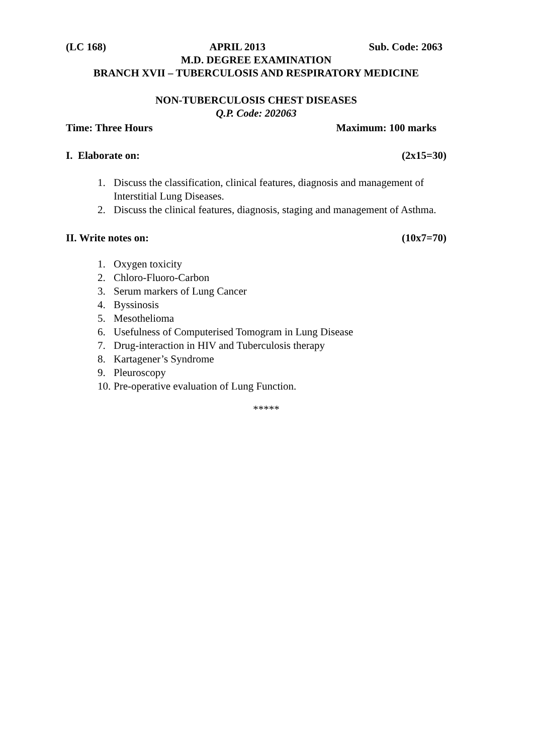(LC 168) APRIL 2013 Sub. Code: 2063
M.D. DEGREE EXAMINATION
BRANCH XVII – TUBERCULOSIS AND RESPIRATORY MEDICINE
NON-TUBERCULOSIS CHEST DISEASES
Q.P. Code: 202063
Time: Three Hours Maximum: 100 marks
I. Elaborate on: (2x15=30)
1. Discuss the classification, clinical features, diagnosis and management of Interstitial Lung Diseases.
2. Discuss the clinical features, diagnosis, staging and management of Asthma.
II. Write notes on: (10x7=70)
1. Oxygen toxicity
2. Chloro-Fluoro-Carbon
3. Serum markers of Lung Cancer
4. Byssinosis
5. Mesothelioma
6. Usefulness of Computerised Tomogram in Lung Disease
7. Drug-interaction in HIV and Tuberculosis therapy
8. Kartagener’s Syndrome
9. Pleuroscopy
10. Pre-operative evaluation of Lung Function.
*****